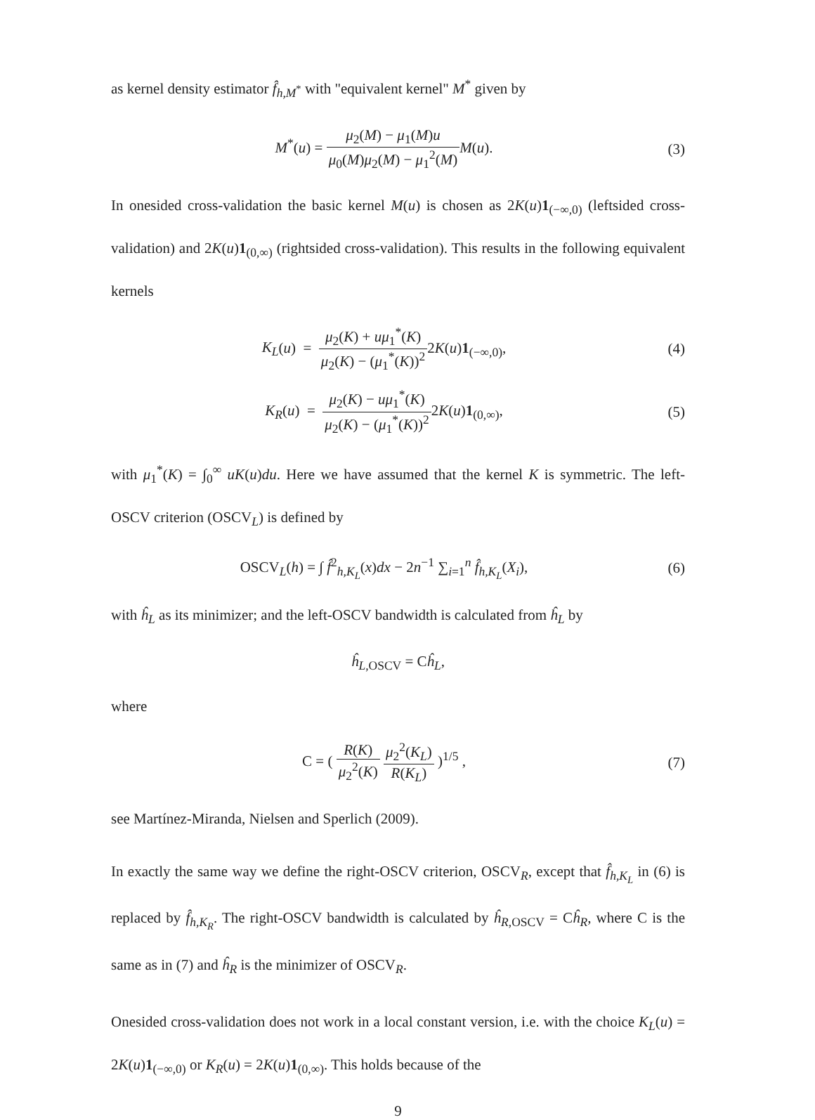as kernel density estimator f̂<sub>h,M<sup>*</sup></sub> with "equivalent kernel" M<sup>*</sup> given by
M<sup>*</sup>(u) = μ<sub>2</sub>(M) − μ<sub>1</sub>(M)u μ<sub>0</sub>(M)μ<sub>2</sub>(M) − μ<sub>1</sub><sup>2</sup>(M) M(u).
(3)
In onesided cross-validation the basic kernel M(u) is chosen as 2K(u)1<sub>(−∞,0)</sub> (leftsided cross-validation) and 2K(u)1<sub>(0,∞)</sub> (rightsided cross-validation). This results in the following equivalent kernels
K<sub>L</sub>(u) = μ<sub>2</sub>(K) + uμ<sub>1</sub><sup>*</sup>(K) μ<sub>2</sub>(K) − (μ<sub>1</sub><sup>*</sup>(K))<sup>2</sup>2K(u)1<sub>(−∞,0)</sub>,
(4)
K<sub>R</sub>(u) = μ<sub>2</sub>(K) − uμ<sub>1</sub><sup>*</sup>(K) μ<sub>2</sub>(K) − (μ<sub>1</sub><sup>*</sup>(K))<sup>2</sup>2K(u)1<sub>(0,∞)</sub>,
(5)
with μ<sub>1</sub><sup>*</sup>(K) = ∫<sub>0</sub><sup>∞</sup> uK(u)du. Here we have assumed that the kernel K is symmetric. The left-OSCV criterion (OSCV<sub>L</sub>) is defined by
OSCV<sub>L</sub>(h) = ∫ f̂<sup>2</sup><sub>h,K<sub>L</sub></sub>(x)dx − 2n<sup>−1</sup> ∑<sub>i=1</sub><sup>n</sup> f̂<sub>h,K<sub>L</sub></sub>(X<sub>i</sub>),
(6)
with ĥ<sub>L</sub> as its minimizer; and the left-OSCV bandwidth is calculated from ĥ<sub>L</sub> by
ĥ<sub>L,OSCV</sub> = Cĥ<sub>L</sub>,
where
C = ( R(K) μ<sub>2</sub><sup>2</sup>(K) μ<sub>2</sub><sup>2</sup>(K<sub>L</sub>) R(K<sub>L</sub>) )<sup>1/5</sup> ,
(7)
see Martínez-Miranda, Nielsen and Sperlich (2009).
In exactly the same way we define the right-OSCV criterion, OSCV<sub>R</sub>, except that f̂<sub>h,K<sub>L</sub></sub> in (6) is replaced by f̂<sub>h,K<sub>R</sub></sub>. The right-OSCV bandwidth is calculated by ĥ<sub>R,OSCV</sub> = Cĥ<sub>R</sub>, where C is the same as in (7) and ĥ<sub>R</sub> is the minimizer of OSCV<sub>R</sub>.
Onesided cross-validation does not work in a local constant version, i.e. with the choice K<sub>L</sub>(u) = 2K(u)1<sub>(−∞,0)</sub> or K<sub>R</sub>(u) = 2K(u)1<sub>(0,∞)</sub>. This holds because of the
9